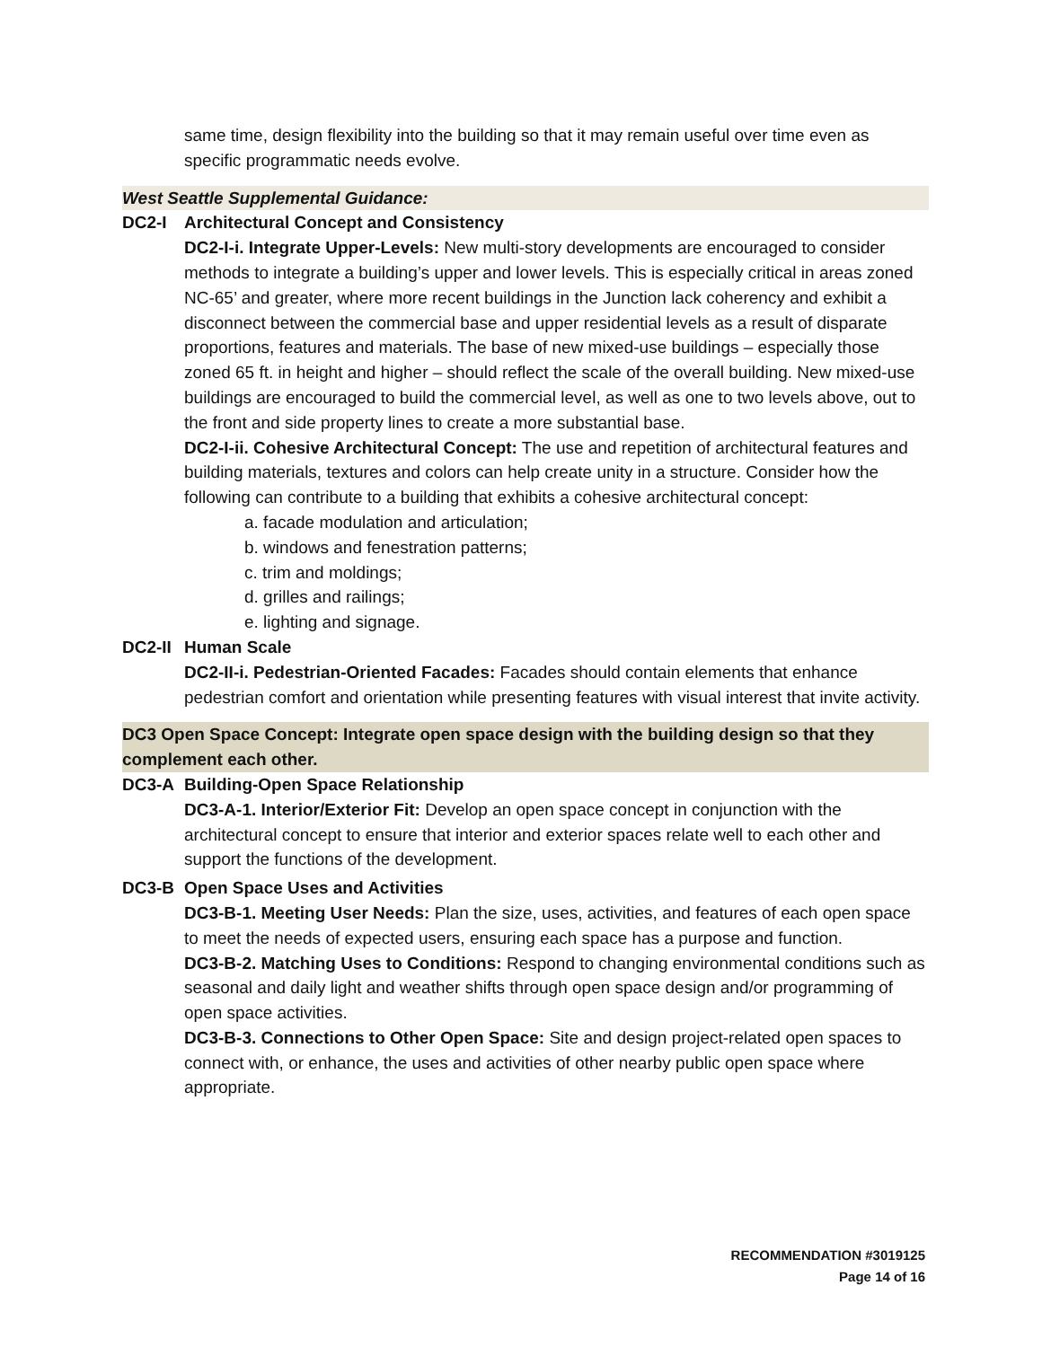same time, design flexibility into the building so that it may remain useful over time even as specific programmatic needs evolve.
West Seattle Supplemental Guidance:
DC2-I Architectural Concept and Consistency
DC2-I-i. Integrate Upper-Levels: New multi-story developments are encouraged to consider methods to integrate a building’s upper and lower levels. This is especially critical in areas zoned NC-65’ and greater, where more recent buildings in the Junction lack coherency and exhibit a disconnect between the commercial base and upper residential levels as a result of disparate proportions, features and materials. The base of new mixed-use buildings – especially those zoned 65 ft. in height and higher – should reflect the scale of the overall building. New mixed-use buildings are encouraged to build the commercial level, as well as one to two levels above, out to the front and side property lines to create a more substantial base.
DC2-I-ii. Cohesive Architectural Concept: The use and repetition of architectural features and building materials, textures and colors can help create unity in a structure. Consider how the following can contribute to a building that exhibits a cohesive architectural concept:
a. facade modulation and articulation;
b. windows and fenestration patterns;
c. trim and moldings;
d. grilles and railings;
e. lighting and signage.
DC2-II Human Scale
DC2-II-i. Pedestrian-Oriented Facades: Facades should contain elements that enhance pedestrian comfort and orientation while presenting features with visual interest that invite activity.
DC3 Open Space Concept: Integrate open space design with the building design so that they complement each other.
DC3-A Building-Open Space Relationship
DC3-A-1. Interior/Exterior Fit: Develop an open space concept in conjunction with the architectural concept to ensure that interior and exterior spaces relate well to each other and support the functions of the development.
DC3-B Open Space Uses and Activities
DC3-B-1. Meeting User Needs: Plan the size, uses, activities, and features of each open space to meet the needs of expected users, ensuring each space has a purpose and function.
DC3-B-2. Matching Uses to Conditions: Respond to changing environmental conditions such as seasonal and daily light and weather shifts through open space design and/or programming of open space activities.
DC3-B-3. Connections to Other Open Space: Site and design project-related open spaces to connect with, or enhance, the uses and activities of other nearby public open space where appropriate.
RECOMMENDATION #3019125
Page 14 of 16